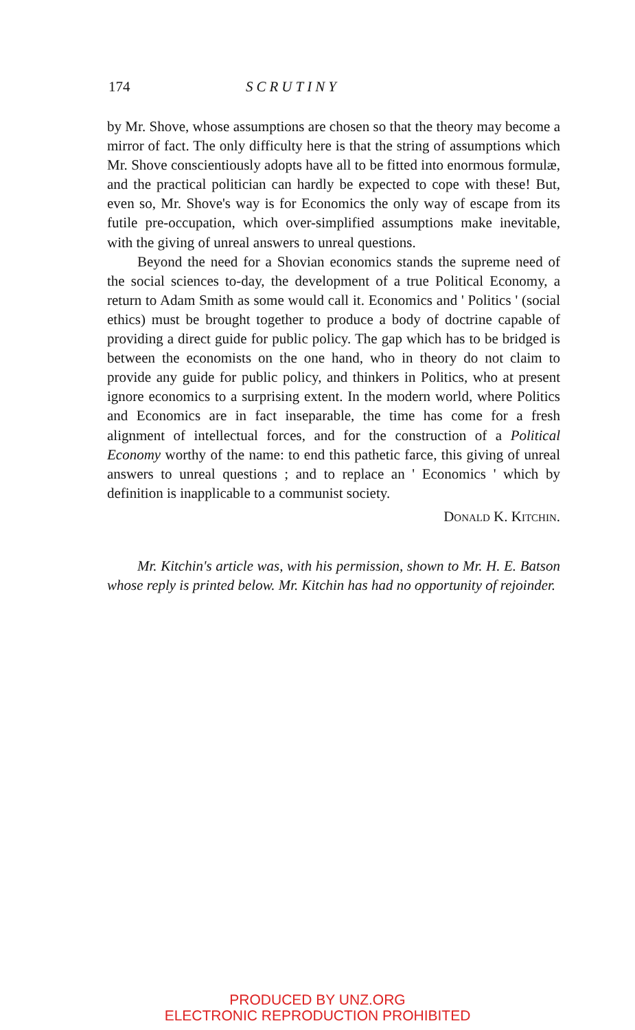174 SCRUTINY
by Mr. Shove, whose assumptions are chosen so that the theory may become a mirror of fact. The only difficulty here is that the string of assumptions which Mr. Shove conscientiously adopts have all to be fitted into enormous formulæ, and the practical politician can hardly be expected to cope with these! But, even so, Mr. Shove's way is for Economics the only way of escape from its futile pre-occupation, which over-simplified assumptions make inevitable, with the giving of unreal answers to unreal questions.
Beyond the need for a Shovian economics stands the supreme need of the social sciences to-day, the development of a true Political Economy, a return to Adam Smith as some would call it. Economics and ' Politics ' (social ethics) must be brought together to produce a body of doctrine capable of providing a direct guide for public policy. The gap which has to be bridged is between the economists on the one hand, who in theory do not claim to provide any guide for public policy, and thinkers in Politics, who at present ignore economics to a surprising extent. In the modern world, where Politics and Economics are in fact inseparable, the time has come for a fresh alignment of intellectual forces, and for the construction of a Political Economy worthy of the name: to end this pathetic farce, this giving of unreal answers to unreal questions ; and to replace an ' Economics ' which by definition is inapplicable to a communist society.
Donald K. Kitchin.
Mr. Kitchin's article was, with his permission, shown to Mr. H. E. Batson whose reply is printed below. Mr. Kitchin has had no opportunity of rejoinder.
PRODUCED BY UNZ.ORG
ELECTRONIC REPRODUCTION PROHIBITED